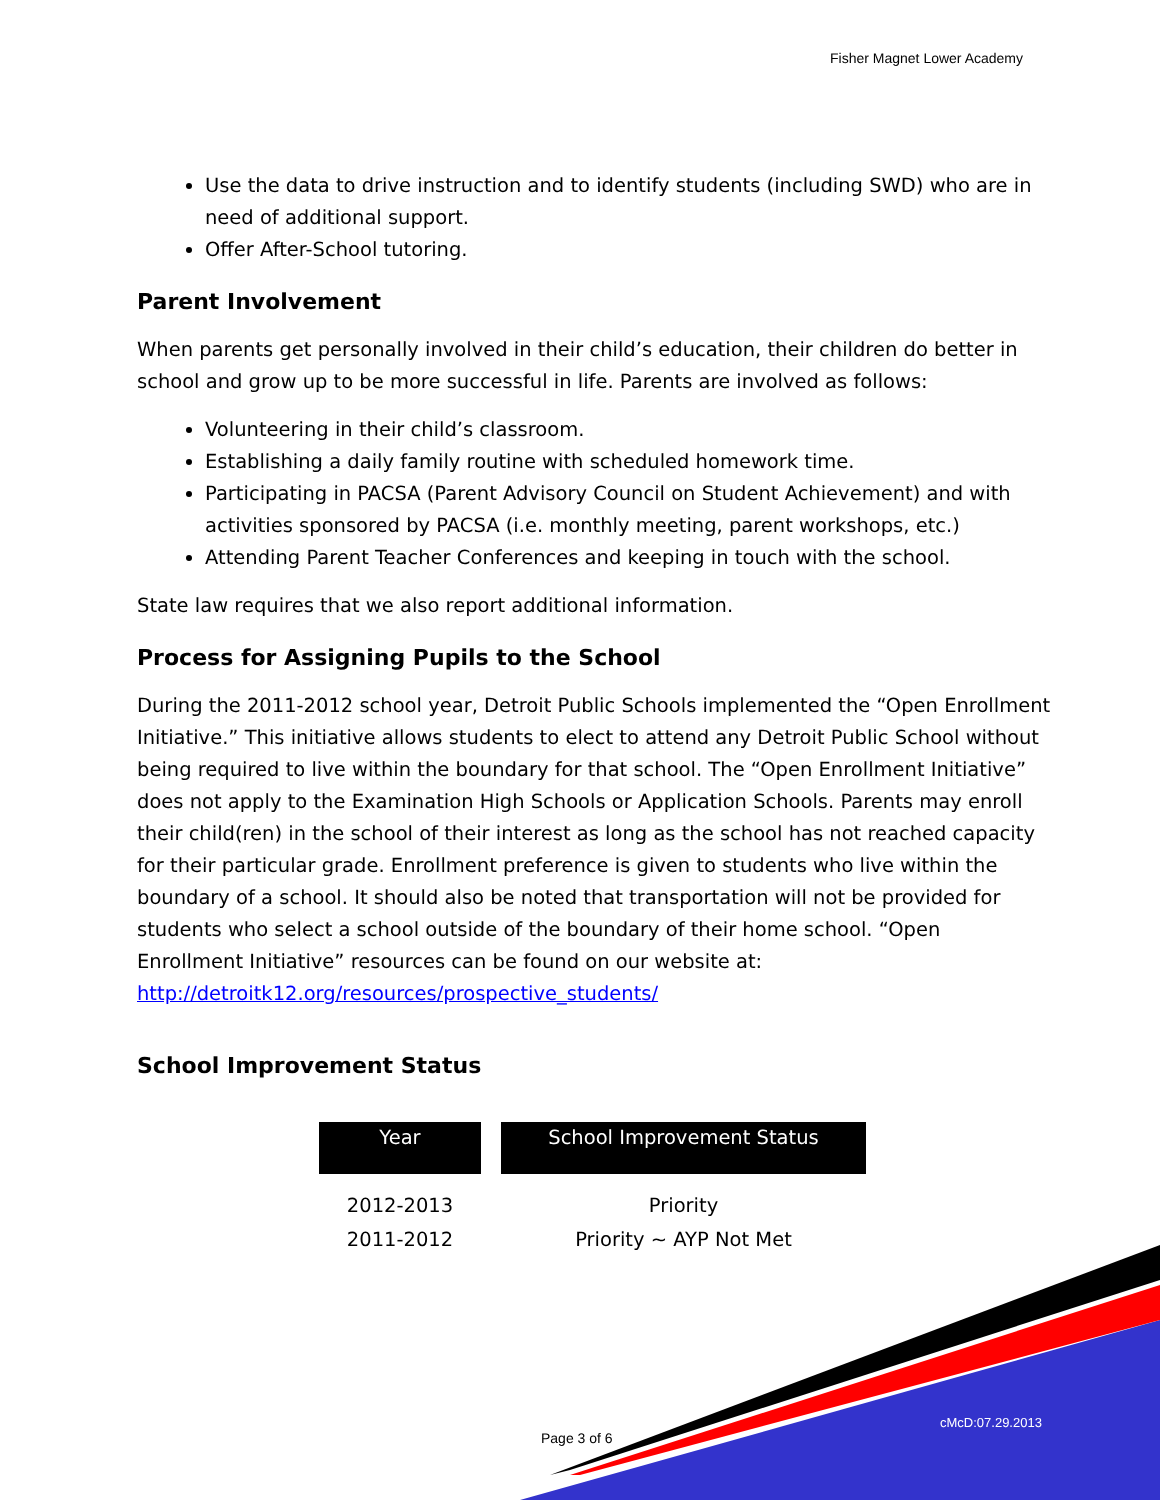Fisher Magnet Lower Academy
Use the data to drive instruction and to identify students (including SWD) who are in need of additional support.
Offer After-School tutoring.
Parent Involvement
When parents get personally involved in their child’s education, their children do better in school and grow up to be more successful in life. Parents are involved as follows:
Volunteering in their child’s classroom.
Establishing a daily family routine with scheduled homework time.
Participating in PACSA (Parent Advisory Council on Student Achievement) and with activities sponsored by PACSA (i.e. monthly meeting, parent workshops, etc.)
Attending Parent Teacher Conferences and keeping in touch with the school.
State law requires that we also report additional information.
Process for Assigning Pupils to the School
During the 2011-2012 school year, Detroit Public Schools implemented the “Open Enrollment Initiative.” This initiative allows students to elect to attend any Detroit Public School without being required to live within the boundary for that school. The “Open Enrollment Initiative” does not apply to the Examination High Schools or Application Schools. Parents may enroll their child(ren) in the school of their interest as long as the school has not reached capacity for their particular grade. Enrollment preference is given to students who live within the boundary of a school. It should also be noted that transportation will not be provided for students who select a school outside of the boundary of their home school. “Open Enrollment Initiative” resources can be found on our website at: http://detroitk12.org/resources/prospective_students/
School Improvement Status
| Year | | School Improvement Status |
| --- | --- | --- |
| 2012-2013 | | Priority |
| 2011-2012 | | Priority ~ AYP Not Met |
Page 3 of 6
cMcD:07.29.2013